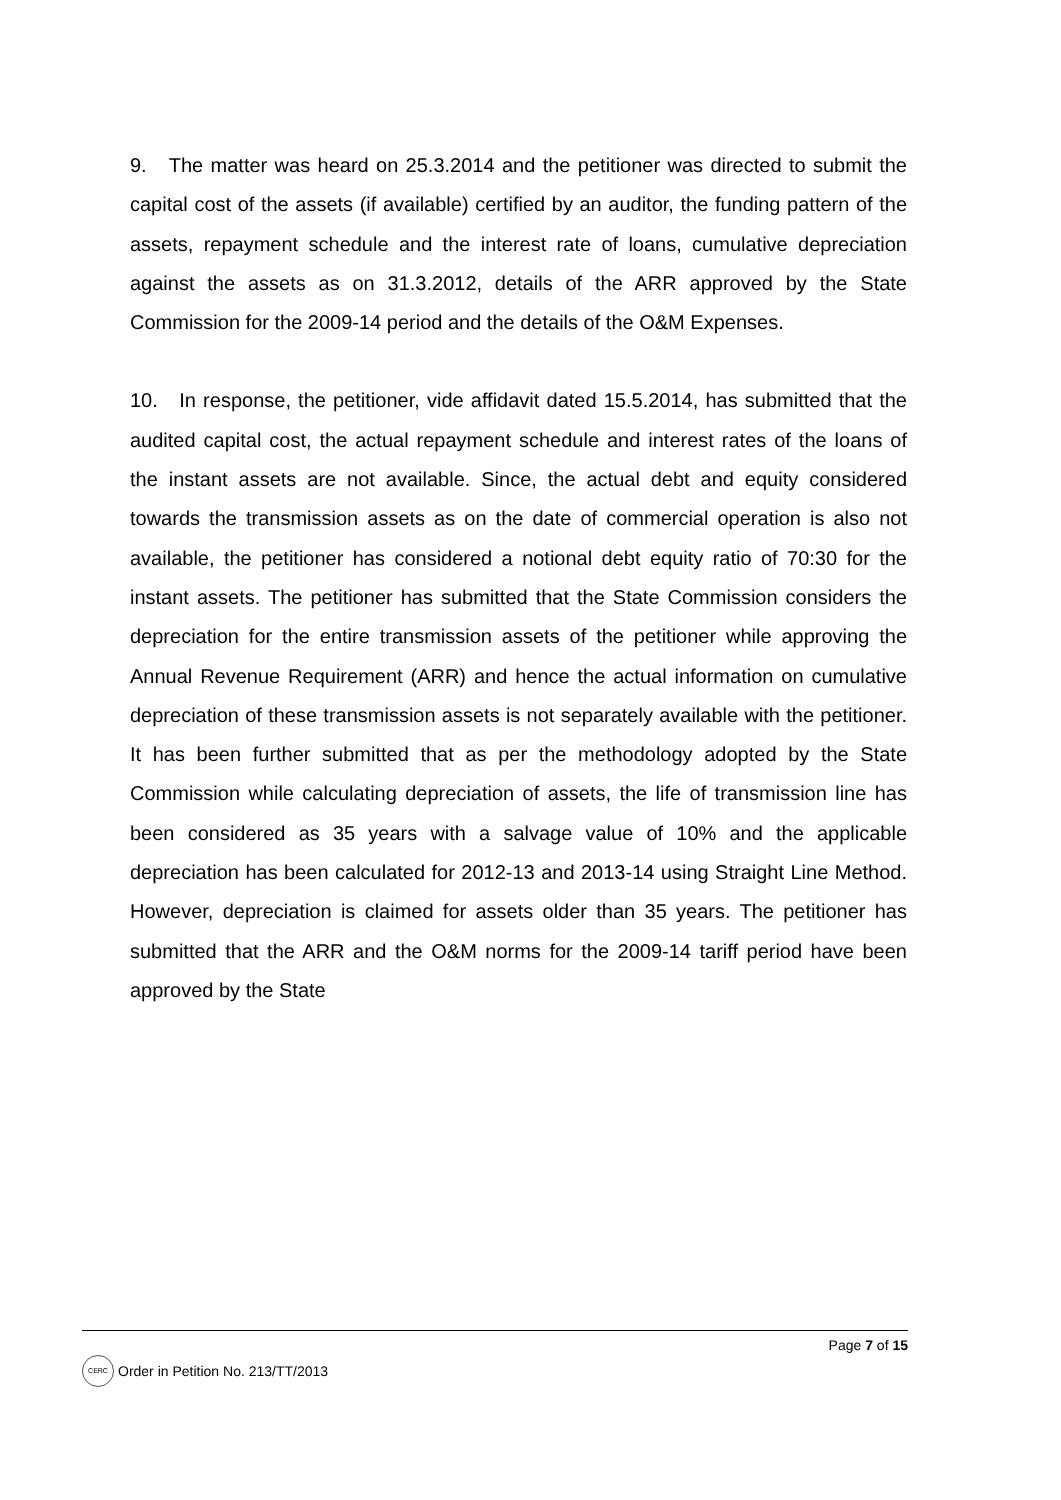9. The matter was heard on 25.3.2014 and the petitioner was directed to submit the capital cost of the assets (if available) certified by an auditor, the funding pattern of the assets, repayment schedule and the interest rate of loans, cumulative depreciation against the assets as on 31.3.2012, details of the ARR approved by the State Commission for the 2009-14 period and the details of the O&M Expenses.
10. In response, the petitioner, vide affidavit dated 15.5.2014, has submitted that the audited capital cost, the actual repayment schedule and interest rates of the loans of the instant assets are not available. Since, the actual debt and equity considered towards the transmission assets as on the date of commercial operation is also not available, the petitioner has considered a notional debt equity ratio of 70:30 for the instant assets. The petitioner has submitted that the State Commission considers the depreciation for the entire transmission assets of the petitioner while approving the Annual Revenue Requirement (ARR) and hence the actual information on cumulative depreciation of these transmission assets is not separately available with the petitioner. It has been further submitted that as per the methodology adopted by the State Commission while calculating depreciation of assets, the life of transmission line has been considered as 35 years with a salvage value of 10% and the applicable depreciation has been calculated for 2012-13 and 2013-14 using Straight Line Method. However, depreciation is claimed for assets older than 35 years. The petitioner has submitted that the ARR and the O&M norms for the 2009-14 tariff period have been approved by the State
Page 7 of 15
CERC
Order in Petition No. 213/TT/2013